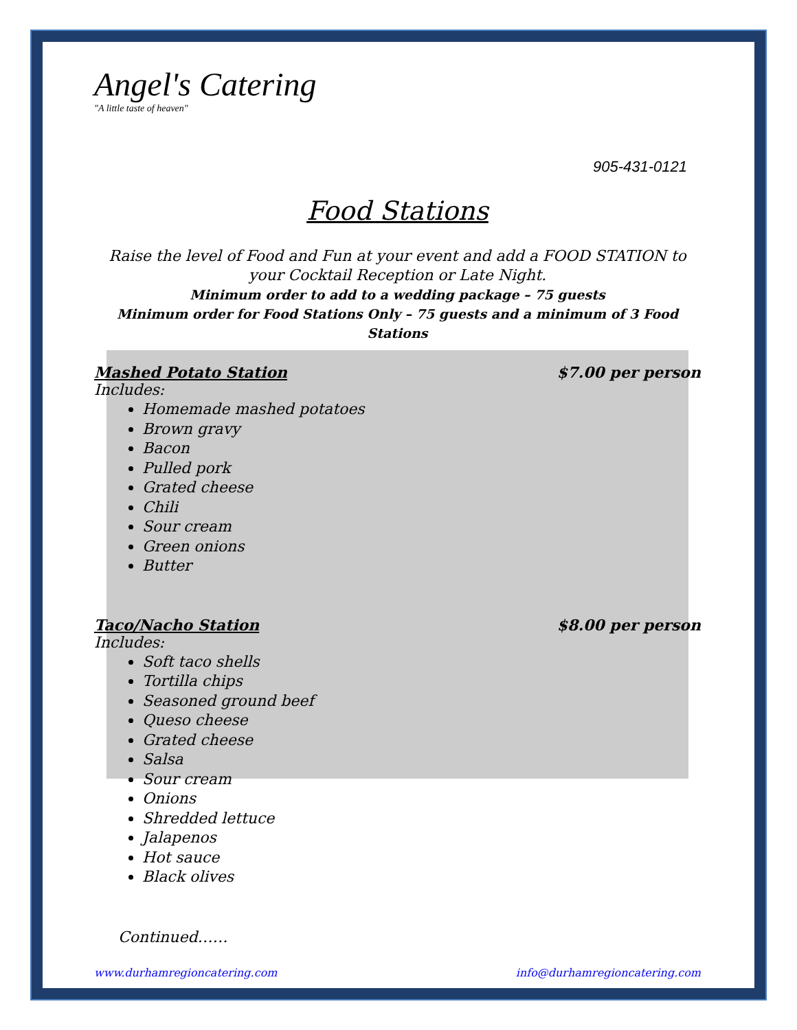Angel's Catering
"A little taste of heaven"
905-431-0121
Food Stations
Raise the level of Food and Fun at your event and add a FOOD STATION to your Cocktail Reception or Late Night.
Minimum order to add to a wedding package – 75 guests
Minimum order for Food Stations Only – 75 guests and a minimum of 3 Food Stations
Mashed Potato Station $7.00 per person
Includes:
Homemade mashed potatoes
Brown gravy
Bacon
Pulled pork
Grated cheese
Chili
Sour cream
Green onions
Butter
Taco/Nacho Station $8.00 per person
Includes:
Soft taco shells
Tortilla chips
Seasoned ground beef
Queso cheese
Grated cheese
Salsa
Sour cream
Onions
Shredded lettuce
Jalapenos
Hot sauce
Black olives
Continued……
www.durhamregioncatering.com info@durhamregioncatering.com